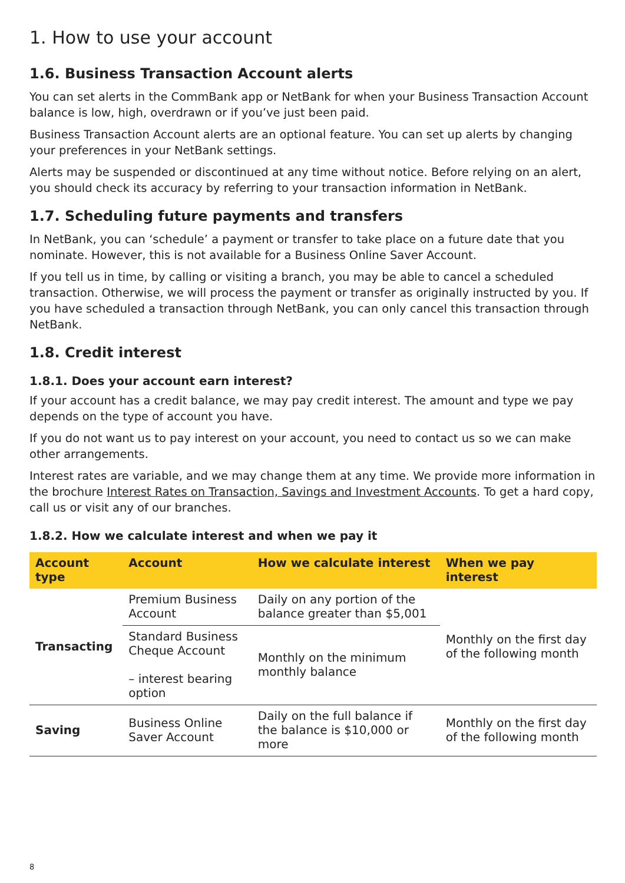1. How to use your account
1.6. Business Transaction Account alerts
You can set alerts in the CommBank app or NetBank for when your Business Transaction Account balance is low, high, overdrawn or if you’ve just been paid.
Business Transaction Account alerts are an optional feature. You can set up alerts by changing your preferences in your NetBank settings.
Alerts may be suspended or discontinued at any time without notice. Before relying on an alert, you should check its accuracy by referring to your transaction information in NetBank.
1.7. Scheduling future payments and transfers
In NetBank, you can ‘schedule’ a payment or transfer to take place on a future date that you nominate. However, this is not available for a Business Online Saver Account.
If you tell us in time, by calling or visiting a branch, you may be able to cancel a scheduled transaction. Otherwise, we will process the payment or transfer as originally instructed by you. If you have scheduled a transaction through NetBank, you can only cancel this transaction through NetBank.
1.8. Credit interest
1.8.1. Does your account earn interest?
If your account has a credit balance, we may pay credit interest. The amount and type we pay depends on the type of account you have.
If you do not want us to pay interest on your account, you need to contact us so we can make other arrangements.
Interest rates are variable, and we may change them at any time. We provide more information in the brochure Interest Rates on Transaction, Savings and Investment Accounts. To get a hard copy, call us or visit any of our branches.
1.8.2. How we calculate interest and when we pay it
| Account type | Account | How we calculate interest | When we pay interest |
| --- | --- | --- | --- |
| Transacting | Premium Business Account | Daily on any portion of the balance greater than $5,001 | Monthly on the first day of the following month |
| | Standard Business Cheque Account – interest bearing option | Monthly on the minimum monthly balance | |
| Saving | Business Online Saver Account | Daily on the full balance if the balance is $10,000 or more | Monthly on the first day of the following month |
8